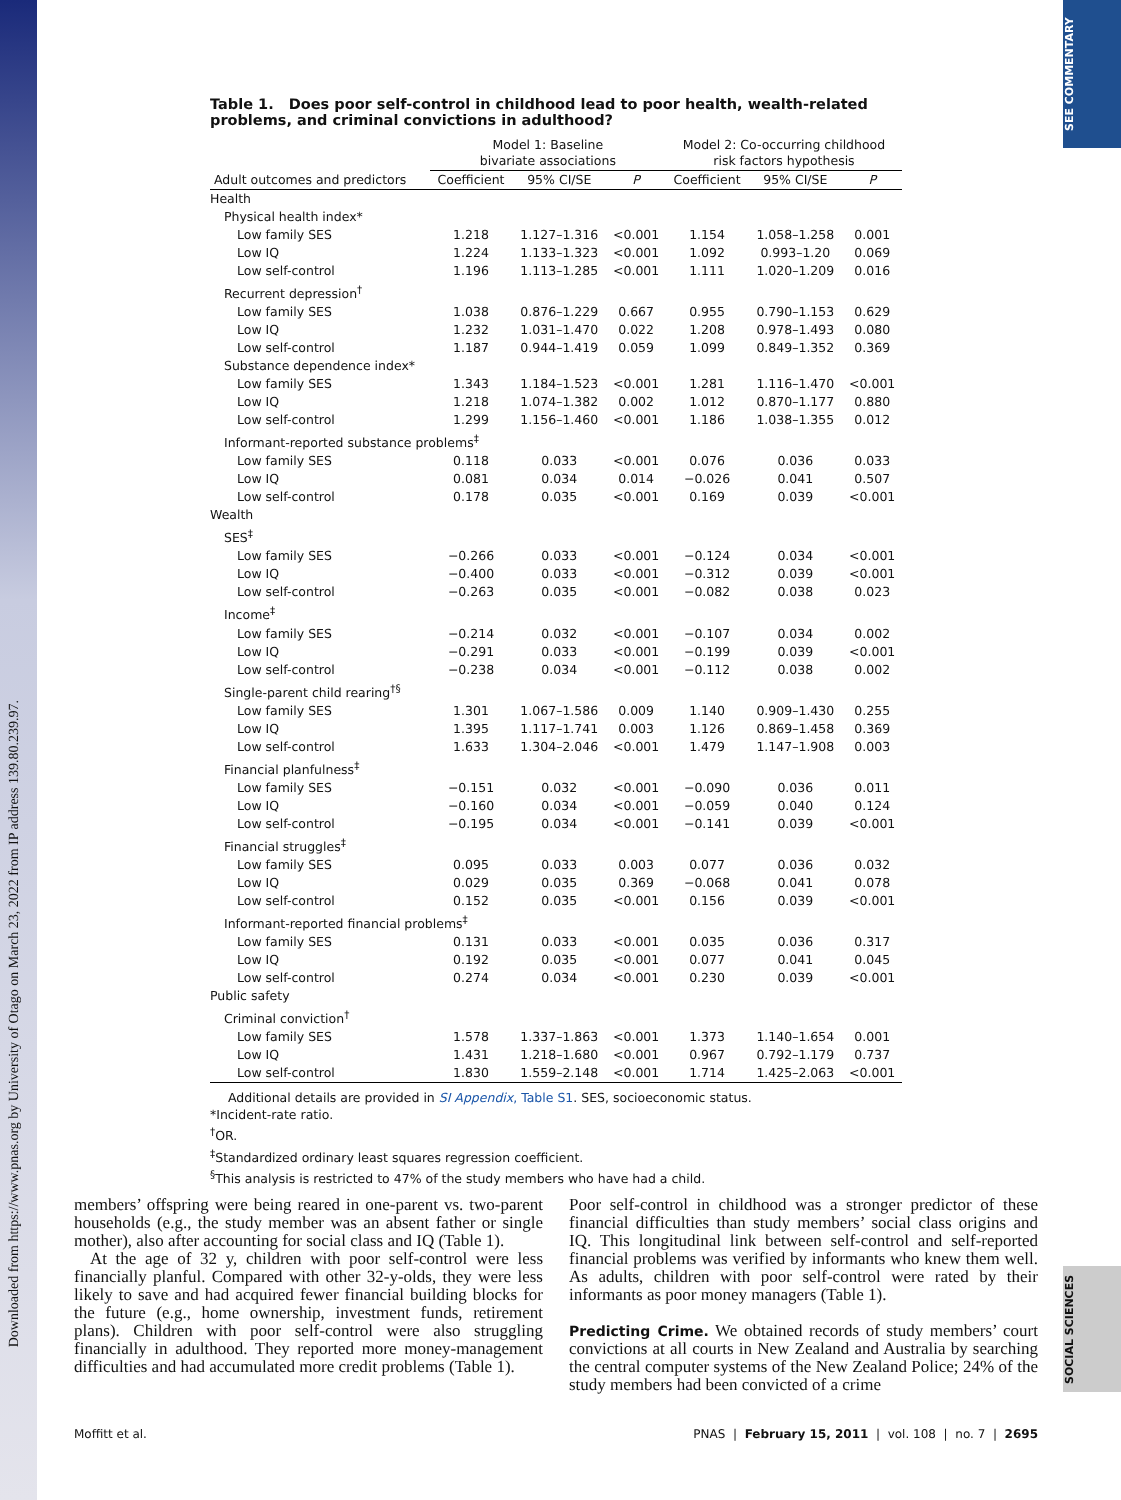Downloaded from https://www.pnas.org by University of Otago on March 23, 2022 from IP address 139.80.239.97.
SEE COMMENTARY
SOCIAL SCIENCES
Table 1. Does poor self-control in childhood lead to poor health, wealth-related problems, and criminal convictions in adulthood?
| | Model 1: Baseline bivariate associations | | | Model 2: Co-occurring childhood risk factors hypothesis | | |
| --- | --- | --- | --- | --- | --- | --- |
| Adult outcomes and predictors | Coefficient | 95% CI/SE | P | Coefficient | 95% CI/SE | P |
| Health | | | | | | |
| Physical health index* | | | | | | |
| Low family SES | 1.218 | 1.127–1.316 | <0.001 | 1.154 | 1.058–1.258 | 0.001 |
| Low IQ | 1.224 | 1.133–1.323 | <0.001 | 1.092 | 0.993–1.20 | 0.069 |
| Low self-control | 1.196 | 1.113–1.285 | <0.001 | 1.111 | 1.020–1.209 | 0.016 |
| Recurrent depression<sup>†</sup> | | | | | | |
| Low family SES | 1.038 | 0.876–1.229 | 0.667 | 0.955 | 0.790–1.153 | 0.629 |
| Low IQ | 1.232 | 1.031–1.470 | 0.022 | 1.208 | 0.978–1.493 | 0.080 |
| Low self-control | 1.187 | 0.944–1.419 | 0.059 | 1.099 | 0.849–1.352 | 0.369 |
| Substance dependence index* | | | | | | |
| Low family SES | 1.343 | 1.184–1.523 | <0.001 | 1.281 | 1.116–1.470 | <0.001 |
| Low IQ | 1.218 | 1.074–1.382 | 0.002 | 1.012 | 0.870–1.177 | 0.880 |
| Low self-control | 1.299 | 1.156–1.460 | <0.001 | 1.186 | 1.038–1.355 | 0.012 |
| Informant-reported substance problems<sup>‡</sup> | | | | | | |
| Low family SES | 0.118 | 0.033 | <0.001 | 0.076 | 0.036 | 0.033 |
| Low IQ | 0.081 | 0.034 | 0.014 | −0.026 | 0.041 | 0.507 |
| Low self-control | 0.178 | 0.035 | <0.001 | 0.169 | 0.039 | <0.001 |
| Wealth | | | | | | |
| SES<sup>‡</sup> | | | | | | |
| Low family SES | −0.266 | 0.033 | <0.001 | −0.124 | 0.034 | <0.001 |
| Low IQ | −0.400 | 0.033 | <0.001 | −0.312 | 0.039 | <0.001 |
| Low self-control | −0.263 | 0.035 | <0.001 | −0.082 | 0.038 | 0.023 |
| Income<sup>‡</sup> | | | | | | |
| Low family SES | −0.214 | 0.032 | <0.001 | −0.107 | 0.034 | 0.002 |
| Low IQ | −0.291 | 0.033 | <0.001 | −0.199 | 0.039 | <0.001 |
| Low self-control | −0.238 | 0.034 | <0.001 | −0.112 | 0.038 | 0.002 |
| Single-parent child rearing<sup>†§</sup> | | | | | | |
| Low family SES | 1.301 | 1.067–1.586 | 0.009 | 1.140 | 0.909–1.430 | 0.255 |
| Low IQ | 1.395 | 1.117–1.741 | 0.003 | 1.126 | 0.869–1.458 | 0.369 |
| Low self-control | 1.633 | 1.304–2.046 | <0.001 | 1.479 | 1.147–1.908 | 0.003 |
| Financial planfulness<sup>‡</sup> | | | | | | |
| Low family SES | −0.151 | 0.032 | <0.001 | −0.090 | 0.036 | 0.011 |
| Low IQ | −0.160 | 0.034 | <0.001 | −0.059 | 0.040 | 0.124 |
| Low self-control | −0.195 | 0.034 | <0.001 | −0.141 | 0.039 | <0.001 |
| Financial struggles<sup>‡</sup> | | | | | | |
| Low family SES | 0.095 | 0.033 | 0.003 | 0.077 | 0.036 | 0.032 |
| Low IQ | 0.029 | 0.035 | 0.369 | −0.068 | 0.041 | 0.078 |
| Low self-control | 0.152 | 0.035 | <0.001 | 0.156 | 0.039 | <0.001 |
| Informant-reported financial problems<sup>‡</sup> | | | | | | |
| Low family SES | 0.131 | 0.033 | <0.001 | 0.035 | 0.036 | 0.317 |
| Low IQ | 0.192 | 0.035 | <0.001 | 0.077 | 0.041 | 0.045 |
| Low self-control | 0.274 | 0.034 | <0.001 | 0.230 | 0.039 | <0.001 |
| Public safety | | | | | | |
| Criminal conviction<sup>†</sup> | | | | | | |
| Low family SES | 1.578 | 1.337–1.863 | <0.001 | 1.373 | 1.140–1.654 | 0.001 |
| Low IQ | 1.431 | 1.218–1.680 | <0.001 | 0.967 | 0.792–1.179 | 0.737 |
| Low self-control | 1.830 | 1.559–2.148 | <0.001 | 1.714 | 1.425–2.063 | <0.001 |
Additional details are provided in SI Appendix, Table S1. SES, socioeconomic status.
*Incident-rate ratio.
<sup>†</sup> OR.
<sup>‡</sup> Standardized ordinary least squares regression coefficient.
<sup>§</sup> This analysis is restricted to 47% of the study members who have had a child.
members’ offspring were being reared in one-parent vs. two-parent households (e.g., the study member was an absent father or single mother), also after accounting for social class and IQ (Table 1).
At the age of 32 y, children with poor self-control were less financially planful. Compared with other 32-y-olds, they were less likely to save and had acquired fewer financial building blocks for the future (e.g., home ownership, investment funds, retirement plans). Children with poor self-control were also struggling financially in adulthood. They reported more money-management difficulties and had accumulated more credit problems (Table 1).
Poor self-control in childhood was a stronger predictor of these financial difficulties than study members’ social class origins and IQ. This longitudinal link between self-control and self-reported financial problems was verified by informants who knew them well. As adults, children with poor self-control were rated by their informants as poor money managers (Table 1).
Predicting Crime. We obtained records of study members’ court convictions at all courts in New Zealand and Australia by searching the central computer systems of the New Zealand Police; 24% of the study members had been convicted of a crime
Moffitt et al. PNAS | February 15, 2011 | vol. 108 | no. 7 | 2695